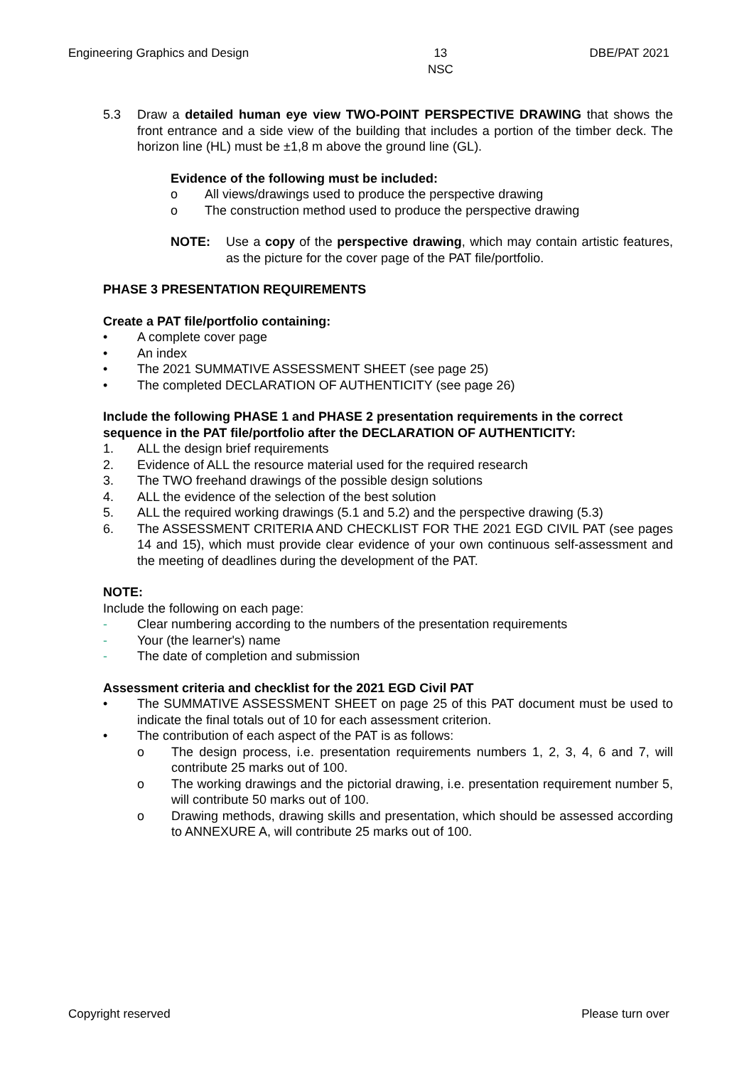Engineering Graphics and Design 13
NSC DBE/PAT 2021
5.3 Draw a detailed human eye view TWO-POINT PERSPECTIVE DRAWING that shows the front entrance and a side view of the building that includes a portion of the timber deck. The horizon line (HL) must be ±1,8 m above the ground line (GL).
Evidence of the following must be included:
o All views/drawings used to produce the perspective drawing
o The construction method used to produce the perspective drawing
NOTE: Use a copy of the perspective drawing, which may contain artistic features, as the picture for the cover page of the PAT file/portfolio.
PHASE 3 PRESENTATION REQUIREMENTS
Create a PAT file/portfolio containing:
• A complete cover page
• An index
• The 2021 SUMMATIVE ASSESSMENT SHEET (see page 25)
• The completed DECLARATION OF AUTHENTICITY (see page 26)
Include the following PHASE 1 and PHASE 2 presentation requirements in the correct sequence in the PAT file/portfolio after the DECLARATION OF AUTHENTICITY:
1. ALL the design brief requirements
2. Evidence of ALL the resource material used for the required research
3. The TWO freehand drawings of the possible design solutions
4. ALL the evidence of the selection of the best solution
5. ALL the required working drawings (5.1 and 5.2) and the perspective drawing (5.3)
6. The ASSESSMENT CRITERIA AND CHECKLIST FOR THE 2021 EGD CIVIL PAT (see pages 14 and 15), which must provide clear evidence of your own continuous self-assessment and the meeting of deadlines during the development of the PAT.
NOTE:
Include the following on each page:
- Clear numbering according to the numbers of the presentation requirements
- Your (the learner's) name
- The date of completion and submission
Assessment criteria and checklist for the 2021 EGD Civil PAT
• The SUMMATIVE ASSESSMENT SHEET on page 25 of this PAT document must be used to indicate the final totals out of 10 for each assessment criterion.
• The contribution of each aspect of the PAT is as follows:
o The design process, i.e. presentation requirements numbers 1, 2, 3, 4, 6 and 7, will contribute 25 marks out of 100.
o The working drawings and the pictorial drawing, i.e. presentation requirement number 5, will contribute 50 marks out of 100.
o Drawing methods, drawing skills and presentation, which should be assessed according to ANNEXURE A, will contribute 25 marks out of 100.
Copyright reserved Please turn over